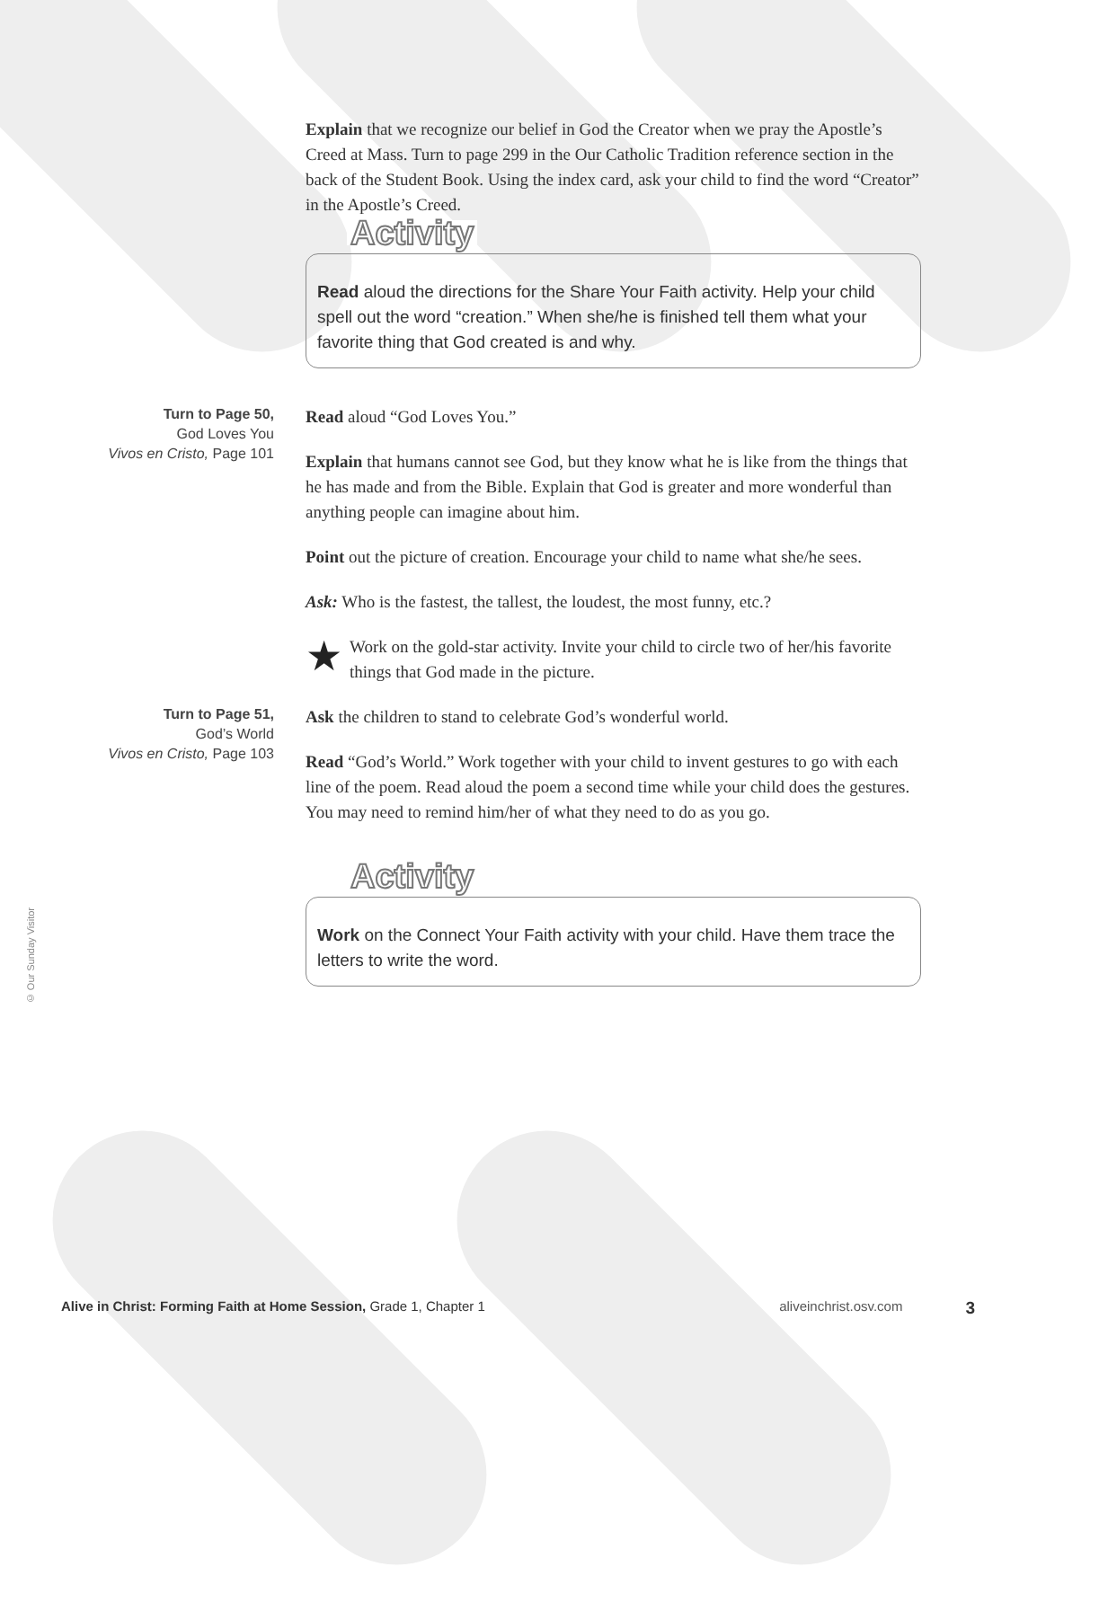Explain that we recognize our belief in God the Creator when we pray the Apostle’s Creed at Mass. Turn to page 299 in the Our Catholic Tradition reference section in the back of the Student Book. Using the index card, ask your child to find the word “Creator” in the Apostle’s Creed.
Activity
Read aloud the directions for the Share Your Faith activity. Help your child spell out the word “creation.” When she/he is finished tell them what your favorite thing that God created is and why.
Turn to Page 50,
God Loves You
Vivos en Cristo, Page 101
Read aloud “God Loves You.”
Explain that humans cannot see God, but they know what he is like from the things that he has made and from the Bible. Explain that God is greater and more wonderful than anything people can imagine about him.
Point out the picture of creation. Encourage your child to name what she/he sees.
Ask: Who is the fastest, the tallest, the loudest, the most funny, etc.?
★ Work on the gold-star activity. Invite your child to circle two of her/his favorite things that God made in the picture.
Turn to Page 51,
God’s World
Vivos en Cristo, Page 103
Ask the children to stand to celebrate God’s wonderful world.
Read “God’s World.” Work together with your child to invent gestures to go with each line of the poem. Read aloud the poem a second time while your child does the gestures. You may need to remind him/her of what they need to do as you go.
Activity
Work on the Connect Your Faith activity with your child. Have them trace the letters to write the word.
© Our Sunday Visitor
Alive in Christ: Forming Faith at Home Session, Grade 1, Chapter 1 aliveinchrist.osv.com 3